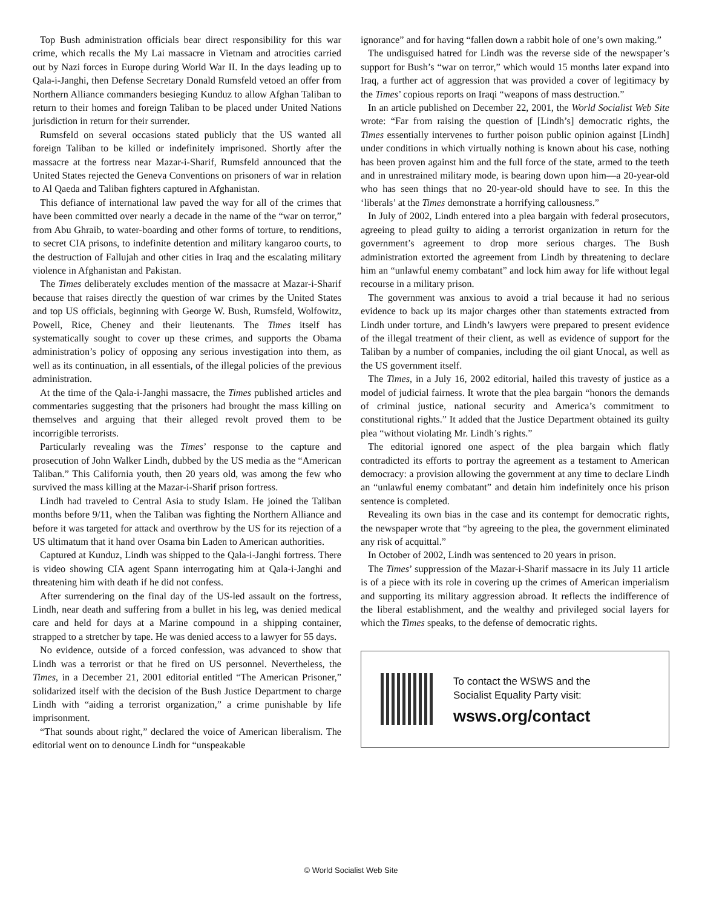Top Bush administration officials bear direct responsibility for this war crime, which recalls the My Lai massacre in Vietnam and atrocities carried out by Nazi forces in Europe during World War II. In the days leading up to Qala-i-Janghi, then Defense Secretary Donald Rumsfeld vetoed an offer from Northern Alliance commanders besieging Kunduz to allow Afghan Taliban to return to their homes and foreign Taliban to be placed under United Nations jurisdiction in return for their surrender.
Rumsfeld on several occasions stated publicly that the US wanted all foreign Taliban to be killed or indefinitely imprisoned. Shortly after the massacre at the fortress near Mazar-i-Sharif, Rumsfeld announced that the United States rejected the Geneva Conventions on prisoners of war in relation to Al Qaeda and Taliban fighters captured in Afghanistan.
This defiance of international law paved the way for all of the crimes that have been committed over nearly a decade in the name of the “war on terror,” from Abu Ghraib, to water-boarding and other forms of torture, to renditions, to secret CIA prisons, to indefinite detention and military kangaroo courts, to the destruction of Fallujah and other cities in Iraq and the escalating military violence in Afghanistan and Pakistan.
The Times deliberately excludes mention of the massacre at Mazar-i-Sharif because that raises directly the question of war crimes by the United States and top US officials, beginning with George W. Bush, Rumsfeld, Wolfowitz, Powell, Rice, Cheney and their lieutenants. The Times itself has systematically sought to cover up these crimes, and supports the Obama administration’s policy of opposing any serious investigation into them, as well as its continuation, in all essentials, of the illegal policies of the previous administration.
At the time of the Qala-i-Janghi massacre, the Times published articles and commentaries suggesting that the prisoners had brought the mass killing on themselves and arguing that their alleged revolt proved them to be incorrigible terrorists.
Particularly revealing was the Times’ response to the capture and prosecution of John Walker Lindh, dubbed by the US media as the “American Taliban.” This California youth, then 20 years old, was among the few who survived the mass killing at the Mazar-i-Sharif prison fortress.
Lindh had traveled to Central Asia to study Islam. He joined the Taliban months before 9/11, when the Taliban was fighting the Northern Alliance and before it was targeted for attack and overthrow by the US for its rejection of a US ultimatum that it hand over Osama bin Laden to American authorities.
Captured at Kunduz, Lindh was shipped to the Qala-i-Janghi fortress. There is video showing CIA agent Spann interrogating him at Qala-i-Janghi and threatening him with death if he did not confess.
After surrendering on the final day of the US-led assault on the fortress, Lindh, near death and suffering from a bullet in his leg, was denied medical care and held for days at a Marine compound in a shipping container, strapped to a stretcher by tape. He was denied access to a lawyer for 55 days.
No evidence, outside of a forced confession, was advanced to show that Lindh was a terrorist or that he fired on US personnel. Nevertheless, the Times, in a December 21, 2001 editorial entitled “The American Prisoner,” solidarized itself with the decision of the Bush Justice Department to charge Lindh with “aiding a terrorist organization,” a crime punishable by life imprisonment.
“That sounds about right,” declared the voice of American liberalism. The editorial went on to denounce Lindh for “unspeakable
ignorance” and for having “fallen down a rabbit hole of one’s own making.”
The undisguised hatred for Lindh was the reverse side of the newspaper’s support for Bush’s “war on terror,” which would 15 months later expand into Iraq, a further act of aggression that was provided a cover of legitimacy by the Times’ copious reports on Iraqi “weapons of mass destruction.”
In an article published on December 22, 2001, the World Socialist Web Site wrote: “Far from raising the question of [Lindh’s] democratic rights, the Times essentially intervenes to further poison public opinion against [Lindh] under conditions in which virtually nothing is known about his case, nothing has been proven against him and the full force of the state, armed to the teeth and in unrestrained military mode, is bearing down upon him—a 20-year-old who has seen things that no 20-year-old should have to see. In this the ‘liberals’ at the Times demonstrate a horrifying callousness.”
In July of 2002, Lindh entered into a plea bargain with federal prosecutors, agreeing to plead guilty to aiding a terrorist organization in return for the government’s agreement to drop more serious charges. The Bush administration extorted the agreement from Lindh by threatening to declare him an “unlawful enemy combatant” and lock him away for life without legal recourse in a military prison.
The government was anxious to avoid a trial because it had no serious evidence to back up its major charges other than statements extracted from Lindh under torture, and Lindh’s lawyers were prepared to present evidence of the illegal treatment of their client, as well as evidence of support for the Taliban by a number of companies, including the oil giant Unocal, as well as the US government itself.
The Times, in a July 16, 2002 editorial, hailed this travesty of justice as a model of judicial fairness. It wrote that the plea bargain “honors the demands of criminal justice, national security and America’s commitment to constitutional rights.” It added that the Justice Department obtained its guilty plea “without violating Mr. Lindh’s rights.”
The editorial ignored one aspect of the plea bargain which flatly contradicted its efforts to portray the agreement as a testament to American democracy: a provision allowing the government at any time to declare Lindh an “unlawful enemy combatant” and detain him indefinitely once his prison sentence is completed.
Revealing its own bias in the case and its contempt for democratic rights, the newspaper wrote that “by agreeing to the plea, the government eliminated any risk of acquittal.”
In October of 2002, Lindh was sentenced to 20 years in prison.
The Times’ suppression of the Mazar-i-Sharif massacre in its July 11 article is of a piece with its role in covering up the crimes of American imperialism and supporting its military aggression abroad. It reflects the indifference of the liberal establishment, and the wealthy and privileged social layers for which the Times speaks, to the defense of democratic rights.
To contact the WSWS and the
Socialist Equality Party visit:
wsws.org/contact
© World Socialist Web Site